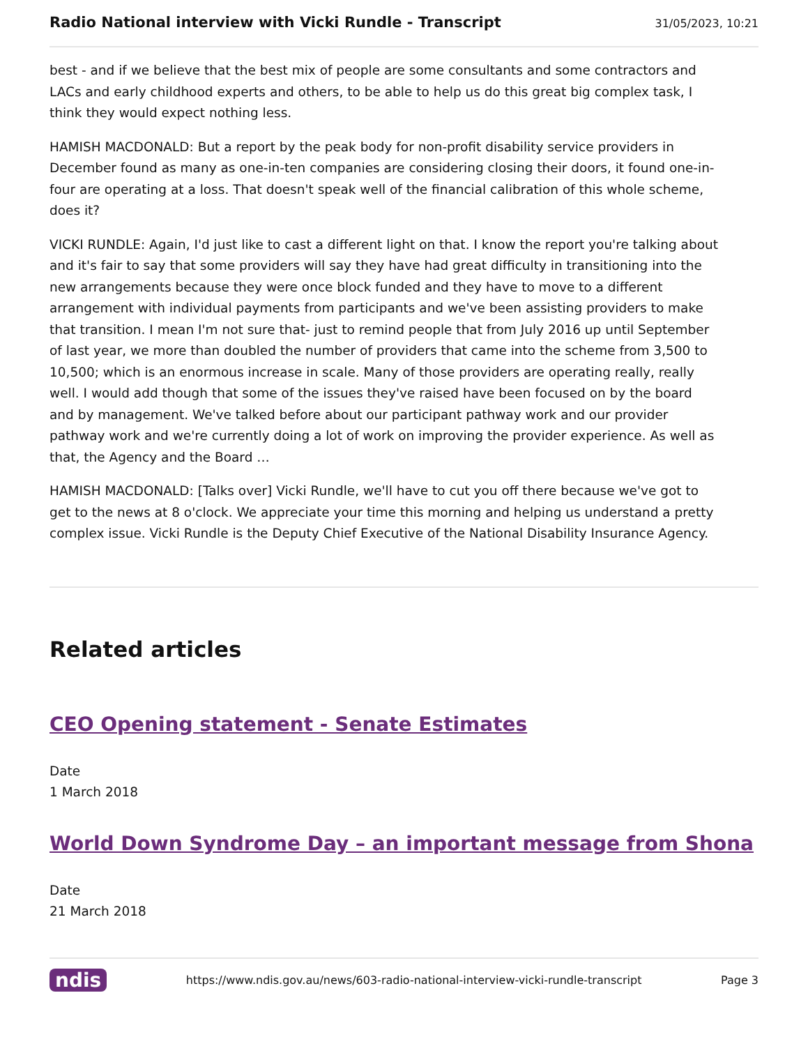Radio National interview with Vicki Rundle - Transcript
31/05/2023, 10:21
best - and if we believe that the best mix of people are some consultants and some contractors and LACs and early childhood experts and others, to be able to help us do this great big complex task, I think they would expect nothing less.
HAMISH MACDONALD: But a report by the peak body for non-profit disability service providers in December found as many as one-in-ten companies are considering closing their doors, it found one-in-four are operating at a loss. That doesn't speak well of the financial calibration of this whole scheme, does it?
VICKI RUNDLE: Again, I'd just like to cast a different light on that. I know the report you're talking about and it's fair to say that some providers will say they have had great difficulty in transitioning into the new arrangements because they were once block funded and they have to move to a different arrangement with individual payments from participants and we've been assisting providers to make that transition. I mean I'm not sure that- just to remind people that from July 2016 up until September of last year, we more than doubled the number of providers that came into the scheme from 3,500 to 10,500; which is an enormous increase in scale. Many of those providers are operating really, really well. I would add though that some of the issues they've raised have been focused on by the board and by management. We've talked before about our participant pathway work and our provider pathway work and we're currently doing a lot of work on improving the provider experience. As well as that, the Agency and the Board …
HAMISH MACDONALD: [Talks over] Vicki Rundle, we'll have to cut you off there because we've got to get to the news at 8 o'clock. We appreciate your time this morning and helping us understand a pretty complex issue. Vicki Rundle is the Deputy Chief Executive of the National Disability Insurance Agency.
Related articles
CEO Opening statement - Senate Estimates
Date
1 March 2018
World Down Syndrome Day – an important message from Shona
Date
21 March 2018
ndis https://www.ndis.gov.au/news/603-radio-national-interview-vicki-rundle-transcript Page 3